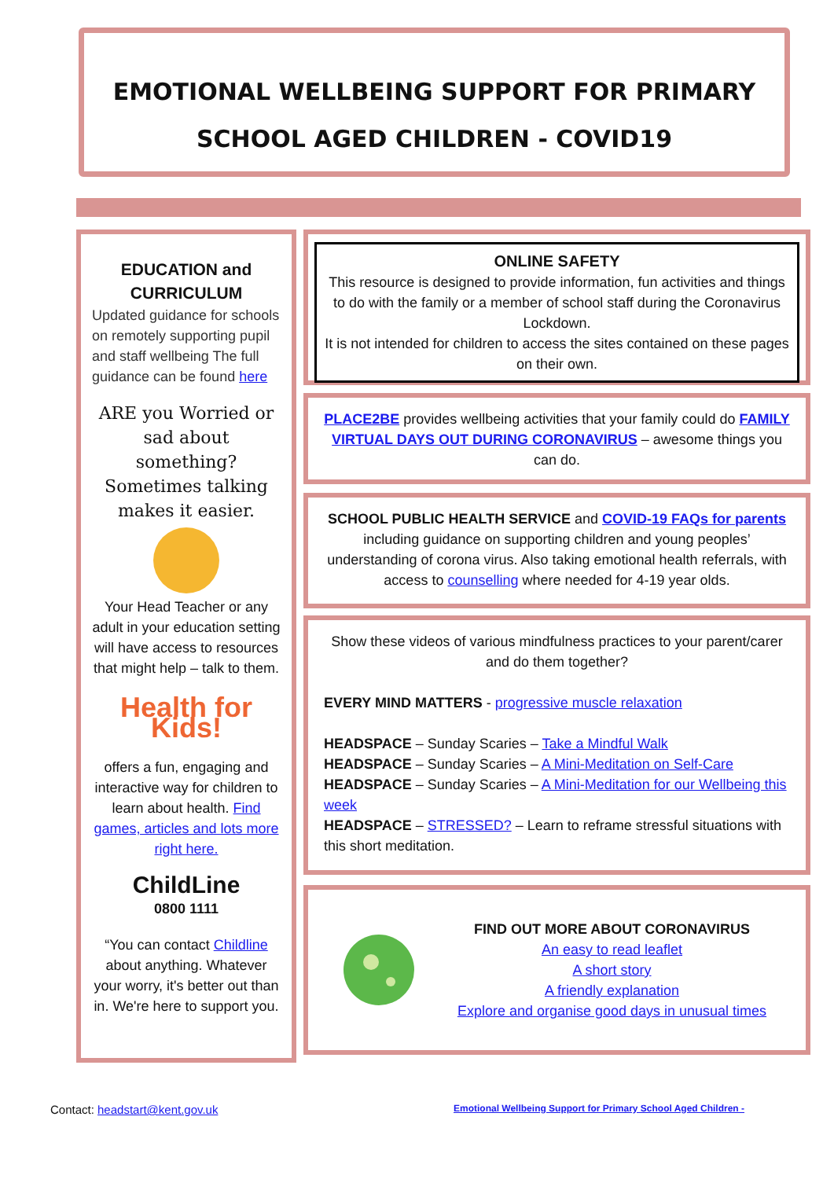EMOTIONAL WELLBEING SUPPORT FOR PRIMARY
SCHOOL AGED CHILDREN - COVID19
EDUCATION and CURRICULUM
Updated guidance for schools on remotely supporting pupil and staff wellbeing The full guidance can be found here
ARE you Worried or sad about something? Sometimes talking makes it easier.
Your Head Teacher or any adult in your education setting will have access to resources that might help – talk to them.
Health for Kids!
offers a fun, engaging and interactive way for children to learn about health. Find games, articles and lots more right here.
ChildLine
0800 1111
“You can contact Childline about anything. Whatever your worry, it's better out than in. We're here to support you.
ONLINE SAFETY
This resource is designed to provide information, fun activities and things to do with the family or a member of school staff during the Coronavirus Lockdown.
It is not intended for children to access the sites contained on these pages on their own.
PLACE2BE provides wellbeing activities that your family could do FAMILY VIRTUAL DAYS OUT DURING CORONAVIRUS – awesome things you can do.
SCHOOL PUBLIC HEALTH SERVICE and COVID-19 FAQs for parents including guidance on supporting children and young peoples’ understanding of corona virus. Also taking emotional health referrals, with access to counselling where needed for 4-19 year olds.
Show these videos of various mindfulness practices to your parent/carer and do them together?
EVERY MIND MATTERS - progressive muscle relaxation
HEADSPACE – Sunday Scaries – Take a Mindful Walk
HEADSPACE – Sunday Scaries – A Mini-Meditation on Self-Care
HEADSPACE – Sunday Scaries – A Mini-Meditation for our Wellbeing this week
HEADSPACE – STRESSED? – Learn to reframe stressful situations with this short meditation.
FIND OUT MORE ABOUT CORONAVIRUS
An easy to read leaflet
A short story
A friendly explanation
Explore and organise good days in unusual times
Contact: headstart@kent.gov.uk
Emotional Wellbeing Support for Primary School Aged Children -